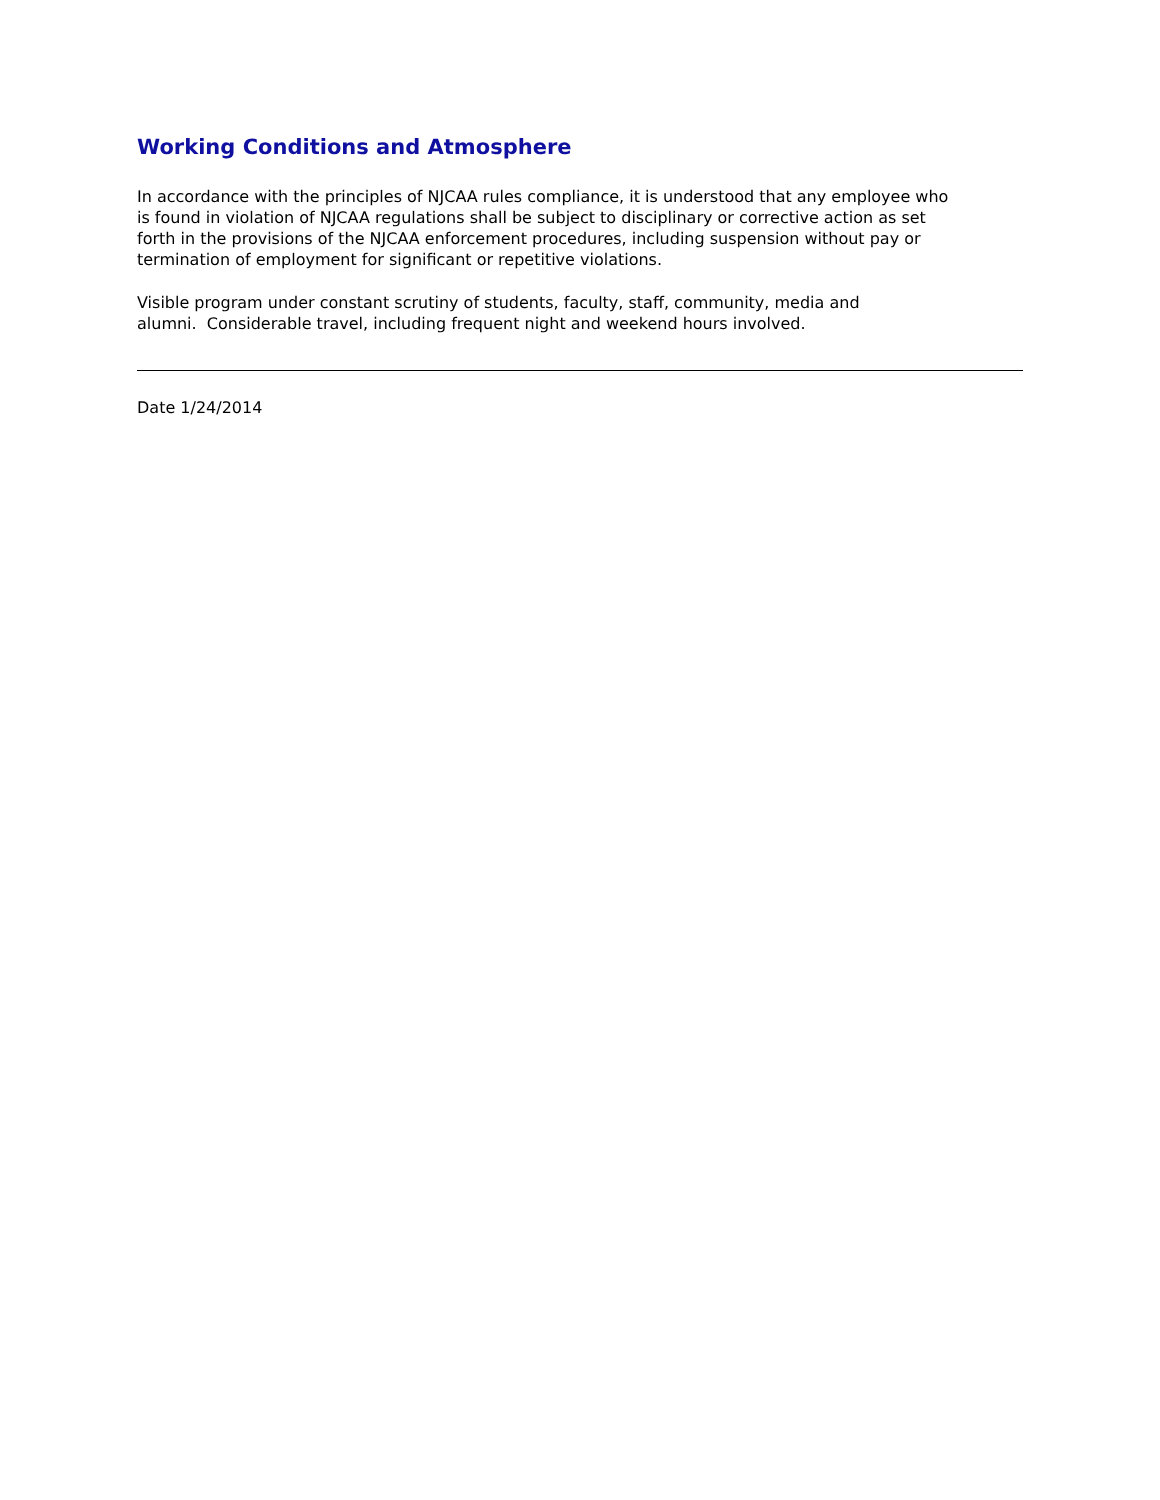Working Conditions and Atmosphere
In accordance with the principles of NJCAA rules compliance, it is understood that any employee who
is found in violation of NJCAA regulations shall be subject to disciplinary or corrective action as set
forth in the provisions of the NJCAA enforcement procedures, including suspension without pay or
termination of employment for significant or repetitive violations.
Visible program under constant scrutiny of students, faculty, staff, community, media and
alumni. Considerable travel, including frequent night and weekend hours involved.
Date 1/24/2014